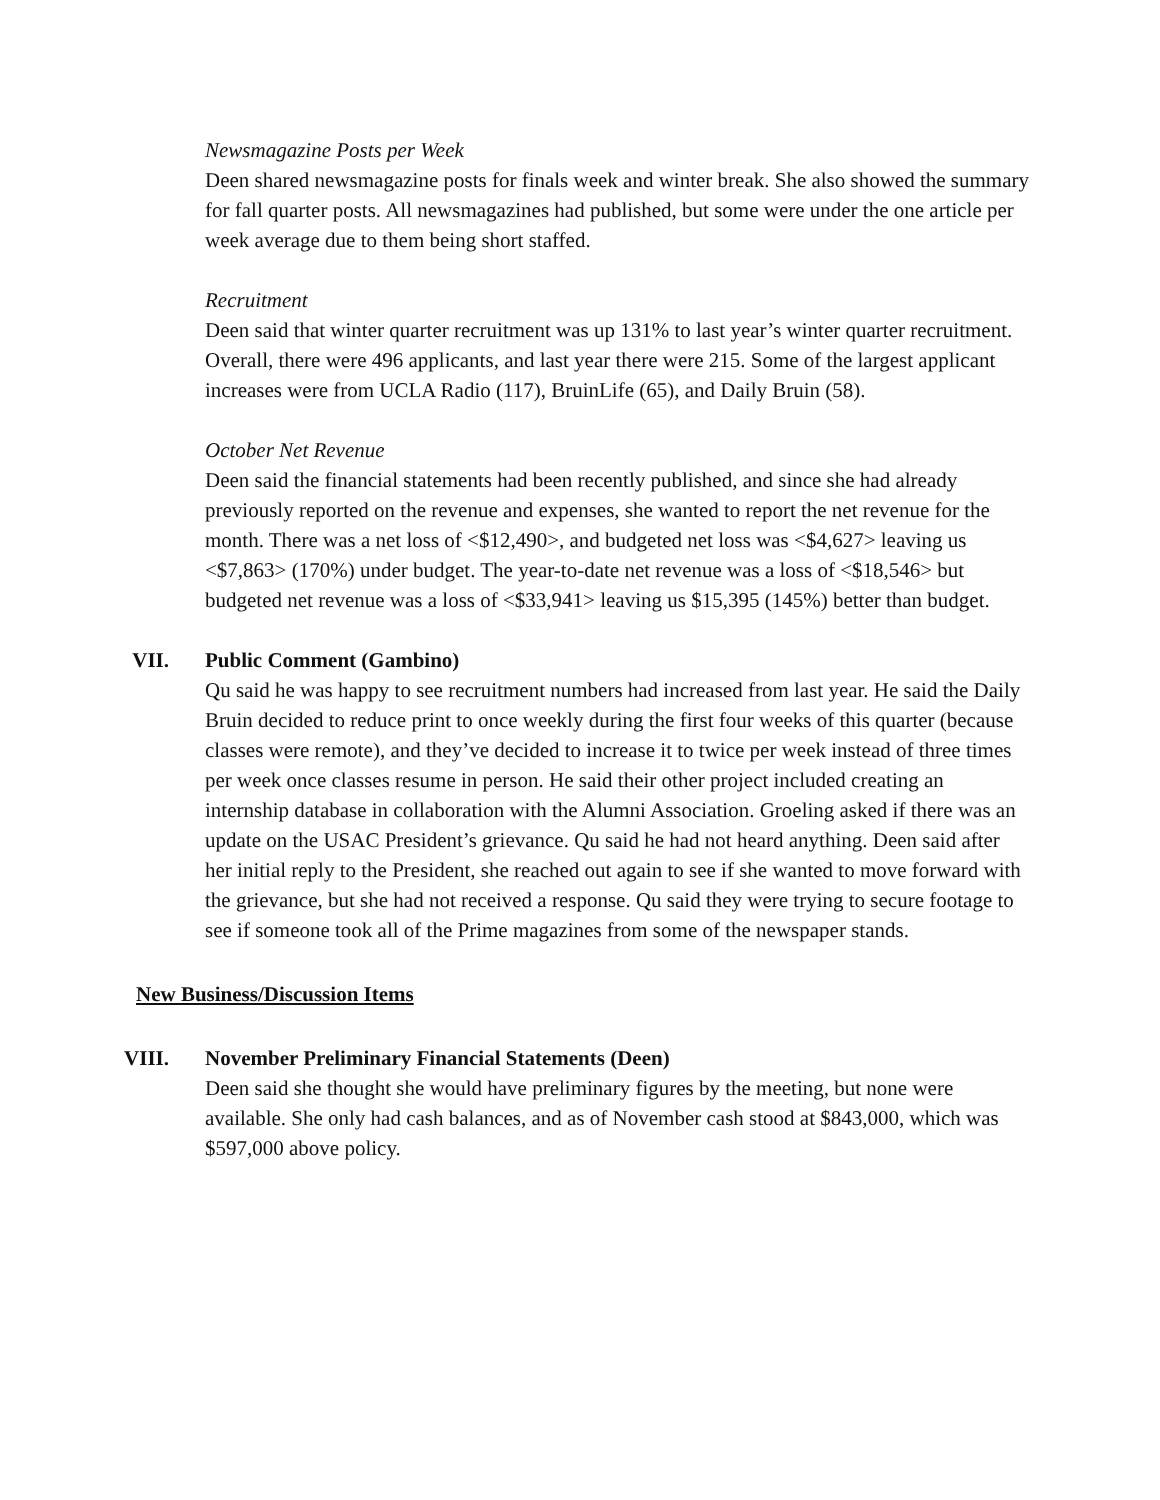Newsmagazine Posts per Week
Deen shared newsmagazine posts for finals week and winter break. She also showed the summary for fall quarter posts. All newsmagazines had published, but some were under the one article per week average due to them being short staffed.
Recruitment
Deen said that winter quarter recruitment was up 131% to last year’s winter quarter recruitment. Overall, there were 496 applicants, and last year there were 215. Some of the largest applicant increases were from UCLA Radio (117), BruinLife (65), and Daily Bruin (58).
October Net Revenue
Deen said the financial statements had been recently published, and since she had already previously reported on the revenue and expenses, she wanted to report the net revenue for the month. There was a net loss of <$12,490>, and budgeted net loss was <$4,627> leaving us <$7,863> (170%) under budget. The year-to-date net revenue was a loss of <$18,546> but budgeted net revenue was a loss of <$33,941> leaving us $15,395 (145%) better than budget.
VII. Public Comment (Gambino)
Qu said he was happy to see recruitment numbers had increased from last year. He said the Daily Bruin decided to reduce print to once weekly during the first four weeks of this quarter (because classes were remote), and they’ve decided to increase it to twice per week instead of three times per week once classes resume in person. He said their other project included creating an internship database in collaboration with the Alumni Association. Groeling asked if there was an update on the USAC President’s grievance. Qu said he had not heard anything. Deen said after her initial reply to the President, she reached out again to see if she wanted to move forward with the grievance, but she had not received a response. Qu said they were trying to secure footage to see if someone took all of the Prime magazines from some of the newspaper stands.
New Business/Discussion Items
VIII. November Preliminary Financial Statements (Deen)
Deen said she thought she would have preliminary figures by the meeting, but none were available. She only had cash balances, and as of November cash stood at $843,000, which was $597,000 above policy.